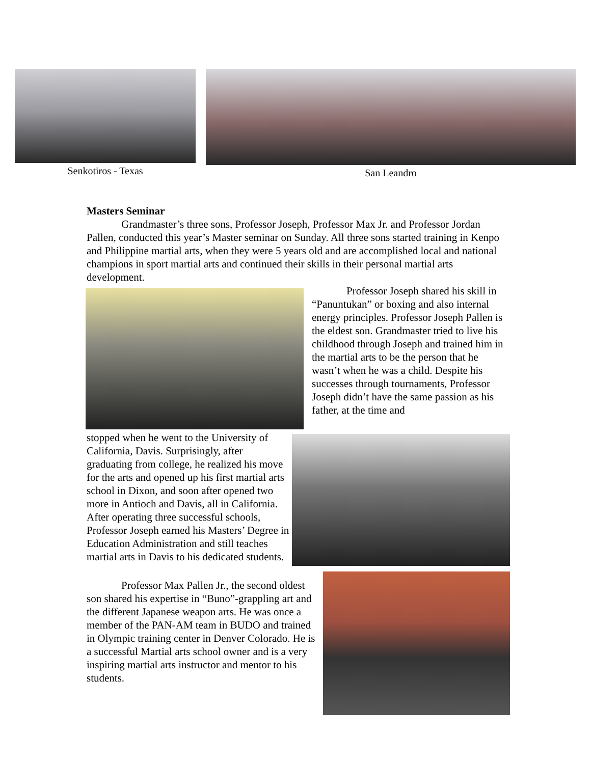Senkotiros - Texas San Leandro
Masters Seminar
Grandmaster’s three sons, Professor Joseph, Professor Max Jr. and Professor Jordan Pallen, conducted this year’s Master seminar on Sunday. All three sons started training in Kenpo and Philippine martial arts, when they were 5 years old and are accomplished local and national champions in sport martial arts and continued their skills in their personal martial arts development.
Professor Joseph shared his skill in “Panuntukan” or boxing and also internal energy principles. Professor Joseph Pallen is the eldest son. Grandmaster tried to live his childhood through Joseph and trained him in the martial arts to be the person that he wasn’t when he was a child. Despite his successes through tournaments, Professor Joseph didn’t have the same passion as his father, at the time and
stopped when he went to the University of California, Davis. Surprisingly, after graduating from college, he realized his move for the arts and opened up his first martial arts school in Dixon, and soon after opened two more in Antioch and Davis, all in California. After operating three successful schools, Professor Joseph earned his Masters’ Degree in Education Administration and still teaches martial arts in Davis to his dedicated students.
Professor Max Pallen Jr., the second oldest son shared his expertise in “Buno”-grappling art and the different Japanese weapon arts. He was once a member of the PAN-AM team in BUDO and trained in Olympic training center in Denver Colorado. He is a successful Martial arts school owner and is a very inspiring martial arts instructor and mentor to his students.